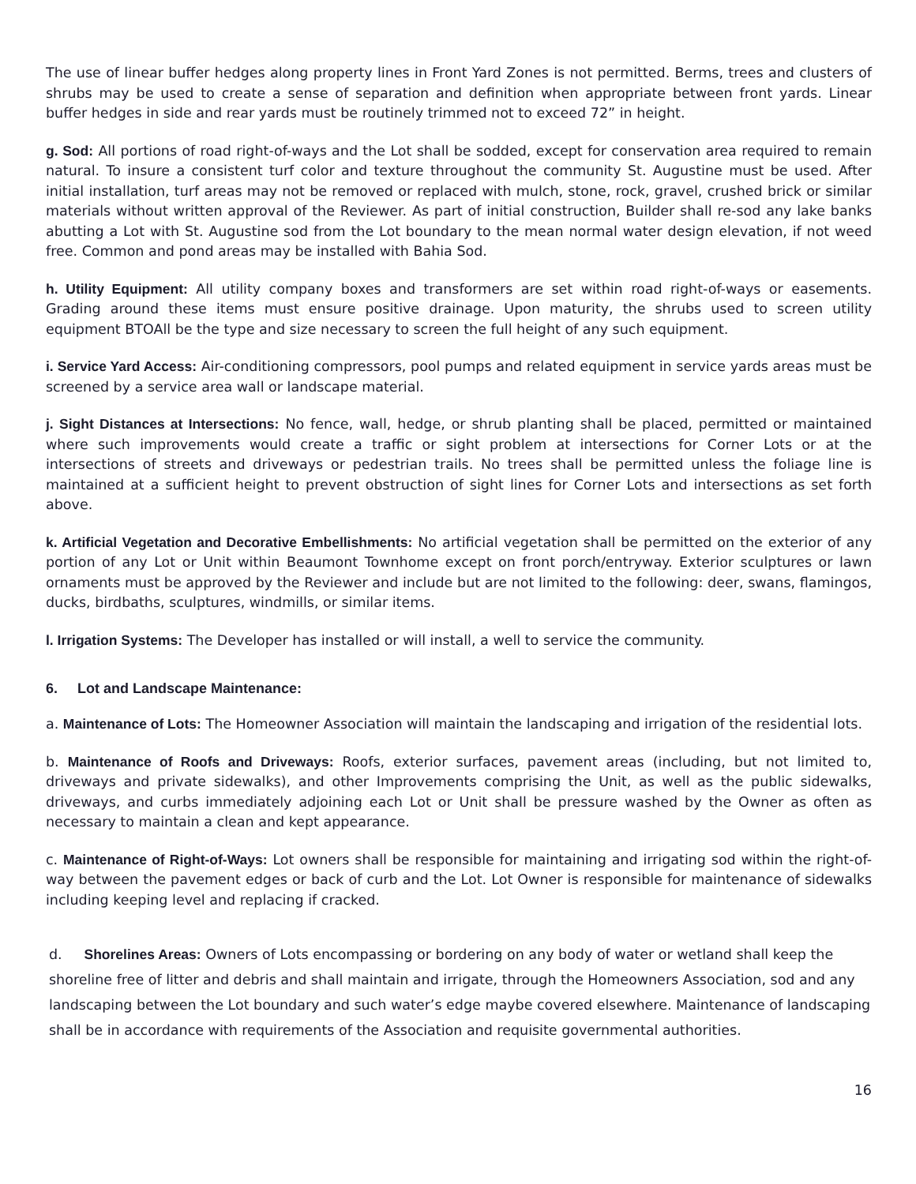The use of linear buffer hedges along property lines in Front Yard Zones is not permitted. Berms, trees and clusters of shrubs may be used to create a sense of separation and definition when appropriate between front yards. Linear buffer hedges in side and rear yards must be routinely trimmed not to exceed 72” in height.
g. Sod: All portions of road right-of-ways and the Lot shall be sodded, except for conservation area required to remain natural. To insure a consistent turf color and texture throughout the community St. Augustine must be used. After initial installation, turf areas may not be removed or replaced with mulch, stone, rock, gravel, crushed brick or similar materials without written approval of the Reviewer. As part of initial construction, Builder shall re-sod any lake banks abutting a Lot with St. Augustine sod from the Lot boundary to the mean normal water design elevation, if not weed free. Common and pond areas may be installed with Bahia Sod.
h. Utility Equipment: All utility company boxes and transformers are set within road right-of-ways or easements. Grading around these items must ensure positive drainage. Upon maturity, the shrubs used to screen utility equipment BTOAll be the type and size necessary to screen the full height of any such equipment.
i. Service Yard Access: Air-conditioning compressors, pool pumps and related equipment in service yards areas must be screened by a service area wall or landscape material.
j. Sight Distances at Intersections: No fence, wall, hedge, or shrub planting shall be placed, permitted or maintained where such improvements would create a traffic or sight problem at intersections for Corner Lots or at the intersections of streets and driveways or pedestrian trails. No trees shall be permitted unless the foliage line is maintained at a sufficient height to prevent obstruction of sight lines for Corner Lots and intersections as set forth above.
k. Artificial Vegetation and Decorative Embellishments: No artificial vegetation shall be permitted on the exterior of any portion of any Lot or Unit within Beaumont Townhome except on front porch/entryway. Exterior sculptures or lawn ornaments must be approved by the Reviewer and include but are not limited to the following: deer, swans, flamingos, ducks, birdbaths, sculptures, windmills, or similar items.
l. Irrigation Systems: The Developer has installed or will install, a well to service the community.
6. Lot and Landscape Maintenance:
a. Maintenance of Lots: The Homeowner Association will maintain the landscaping and irrigation of the residential lots.
b. Maintenance of Roofs and Driveways: Roofs, exterior surfaces, pavement areas (including, but not limited to, driveways and private sidewalks), and other Improvements comprising the Unit, as well as the public sidewalks, driveways, and curbs immediately adjoining each Lot or Unit shall be pressure washed by the Owner as often as necessary to maintain a clean and kept appearance.
c. Maintenance of Right-of-Ways: Lot owners shall be responsible for maintaining and irrigating sod within the right-of-way between the pavement edges or back of curb and the Lot. Lot Owner is responsible for maintenance of sidewalks including keeping level and replacing if cracked.
d. Shorelines Areas: Owners of Lots encompassing or bordering on any body of water or wetland shall keep the shoreline free of litter and debris and shall maintain and irrigate, through the Homeowners Association, sod and any landscaping between the Lot boundary and such water’s edge maybe covered elsewhere. Maintenance of landscaping shall be in accordance with requirements of the Association and requisite governmental authorities.
16